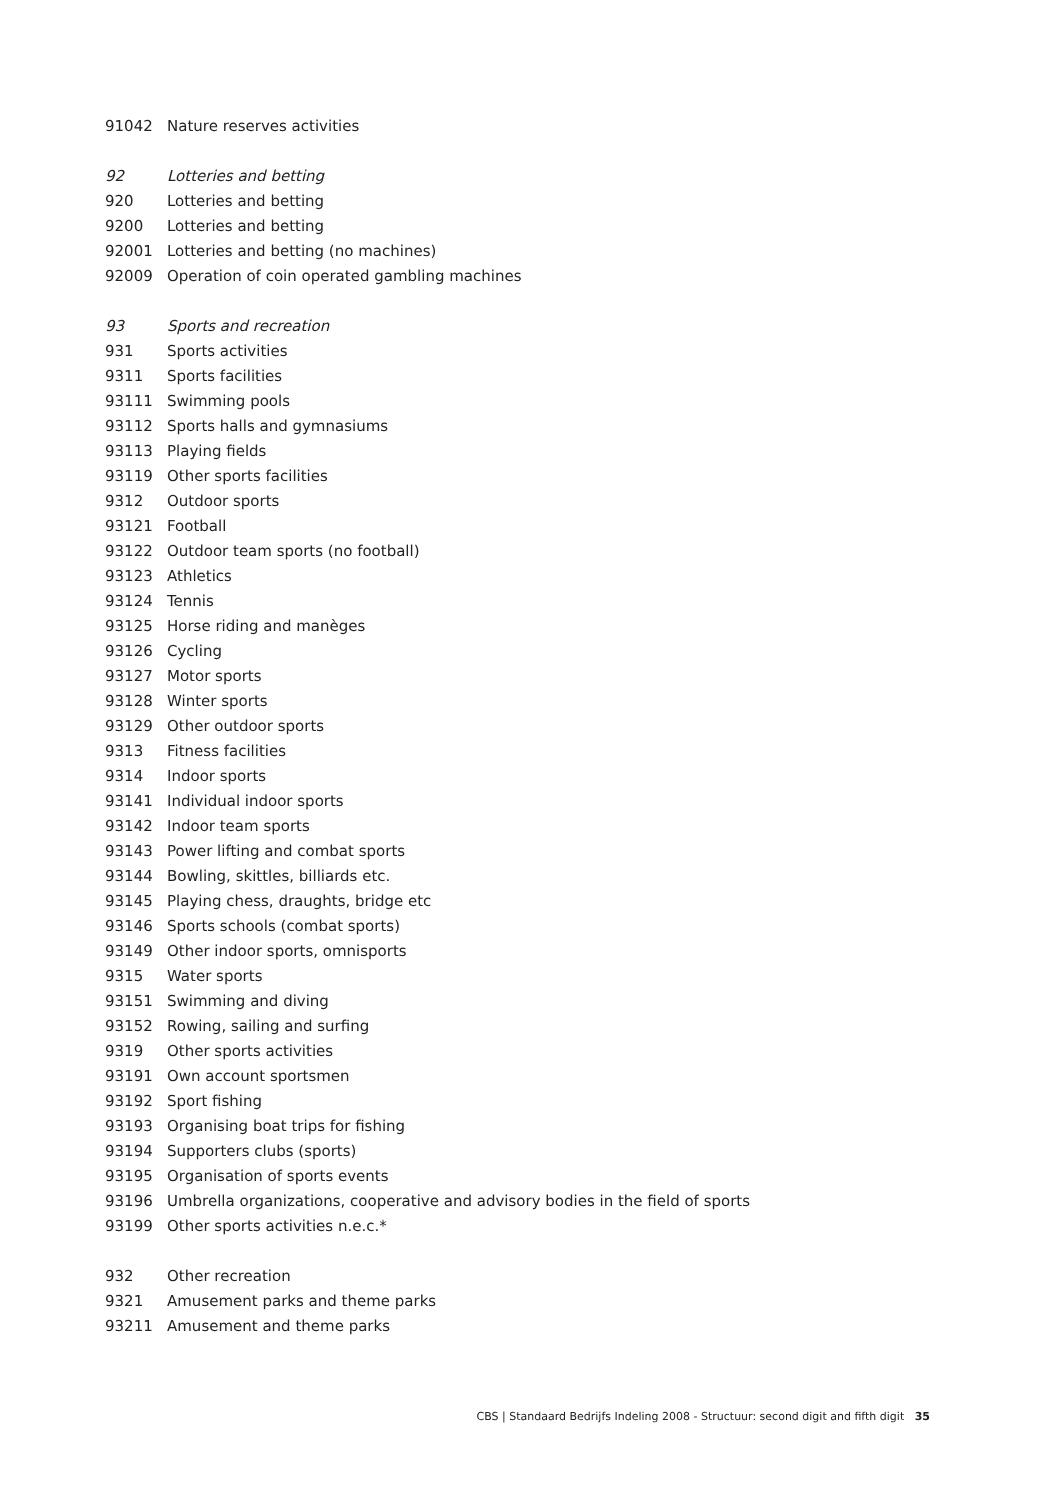| 91042 | Nature reserves activities |
| 92 | Lotteries and betting |
| 920 | Lotteries and betting |
| 9200 | Lotteries and betting |
| 92001 | Lotteries and betting (no machines) |
| 92009 | Operation of coin operated gambling machines |
| 93 | Sports and recreation |
| 931 | Sports activities |
| 9311 | Sports facilities |
| 93111 | Swimming pools |
| 93112 | Sports halls and gymnasiums |
| 93113 | Playing fields |
| 93119 | Other sports facilities |
| 9312 | Outdoor sports |
| 93121 | Football |
| 93122 | Outdoor team sports (no football) |
| 93123 | Athletics |
| 93124 | Tennis |
| 93125 | Horse riding and manèges |
| 93126 | Cycling |
| 93127 | Motor sports |
| 93128 | Winter sports |
| 93129 | Other outdoor sports |
| 9313 | Fitness facilities |
| 9314 | Indoor sports |
| 93141 | Individual indoor sports |
| 93142 | Indoor team sports |
| 93143 | Power lifting and combat sports |
| 93144 | Bowling, skittles, billiards etc. |
| 93145 | Playing chess, draughts, bridge etc |
| 93146 | Sports schools (combat sports) |
| 93149 | Other indoor sports, omnisports |
| 9315 | Water sports |
| 93151 | Swimming and diving |
| 93152 | Rowing, sailing and surfing |
| 9319 | Other sports activities |
| 93191 | Own account sportsmen |
| 93192 | Sport fishing |
| 93193 | Organising boat trips for fishing |
| 93194 | Supporters clubs (sports) |
| 93195 | Organisation of sports events |
| 93196 | Umbrella organizations, cooperative and advisory bodies in the field of sports |
| 93199 | Other sports activities n.e.c.* |
| 932 | Other recreation |
| 9321 | Amusement parks and theme parks |
| 93211 | Amusement and theme parks |
CBS | Standaard Bedrijfs Indeling 2008 - Structuur: second digit and fifth digit 35